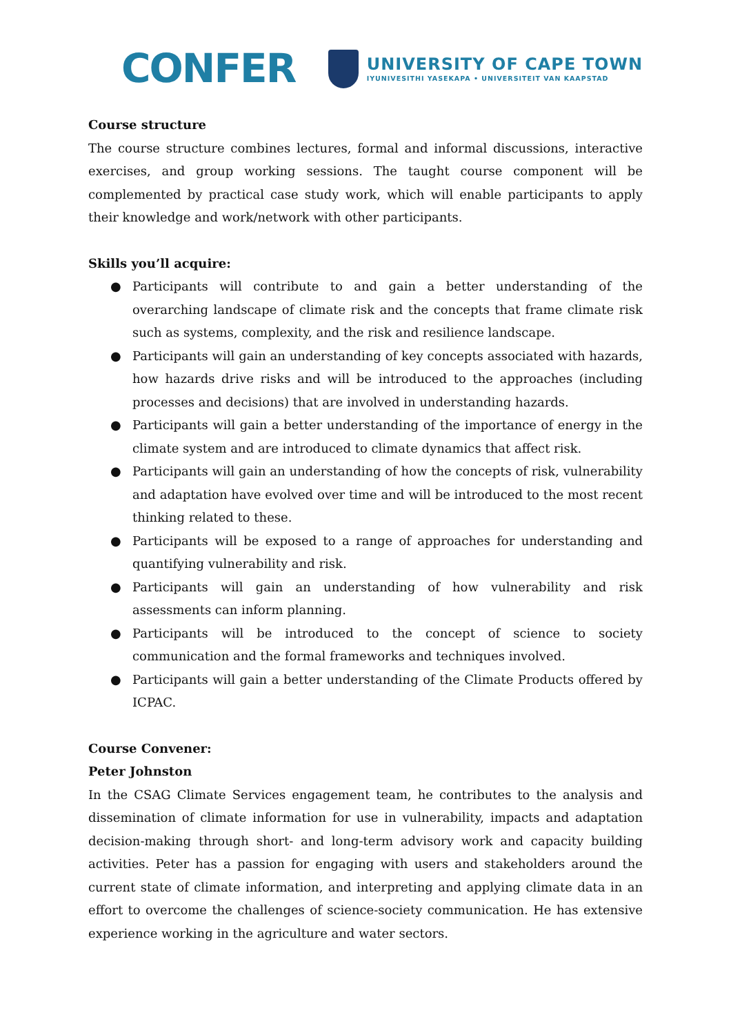CONFER
UNIVERSITY OF CAPE TOWN
IYUNIVESITHI YASEKAPA • UNIVERSITEIT VAN KAAPSTAD
Course structure
The course structure combines lectures, formal and informal discussions, interactive exercises, and group working sessions. The taught course component will be complemented by practical case study work, which will enable participants to apply their knowledge and work/network with other participants.
Skills you’ll acquire:
● Participants will contribute to and gain a better understanding of the overarching landscape of climate risk and the concepts that frame climate risk such as systems, complexity, and the risk and resilience landscape.
● Participants will gain an understanding of key concepts associated with hazards, how hazards drive risks and will be introduced to the approaches (including processes and decisions) that are involved in understanding hazards.
● Participants will gain a better understanding of the importance of energy in the climate system and are introduced to climate dynamics that affect risk.
● Participants will gain an understanding of how the concepts of risk, vulnerability and adaptation have evolved over time and will be introduced to the most recent thinking related to these.
● Participants will be exposed to a range of approaches for understanding and quantifying vulnerability and risk.
● Participants will gain an understanding of how vulnerability and risk assessments can inform planning.
● Participants will be introduced to the concept of science to society communication and the formal frameworks and techniques involved.
● Participants will gain a better understanding of the Climate Products offered by ICPAC.
Course Convener:
Peter Johnston
In the CSAG Climate Services engagement team, he contributes to the analysis and dissemination of climate information for use in vulnerability, impacts and adaptation decision-making through short- and long-term advisory work and capacity building activities. Peter has a passion for engaging with users and stakeholders around the current state of climate information, and interpreting and applying climate data in an effort to overcome the challenges of science-society communication. He has extensive experience working in the agriculture and water sectors.